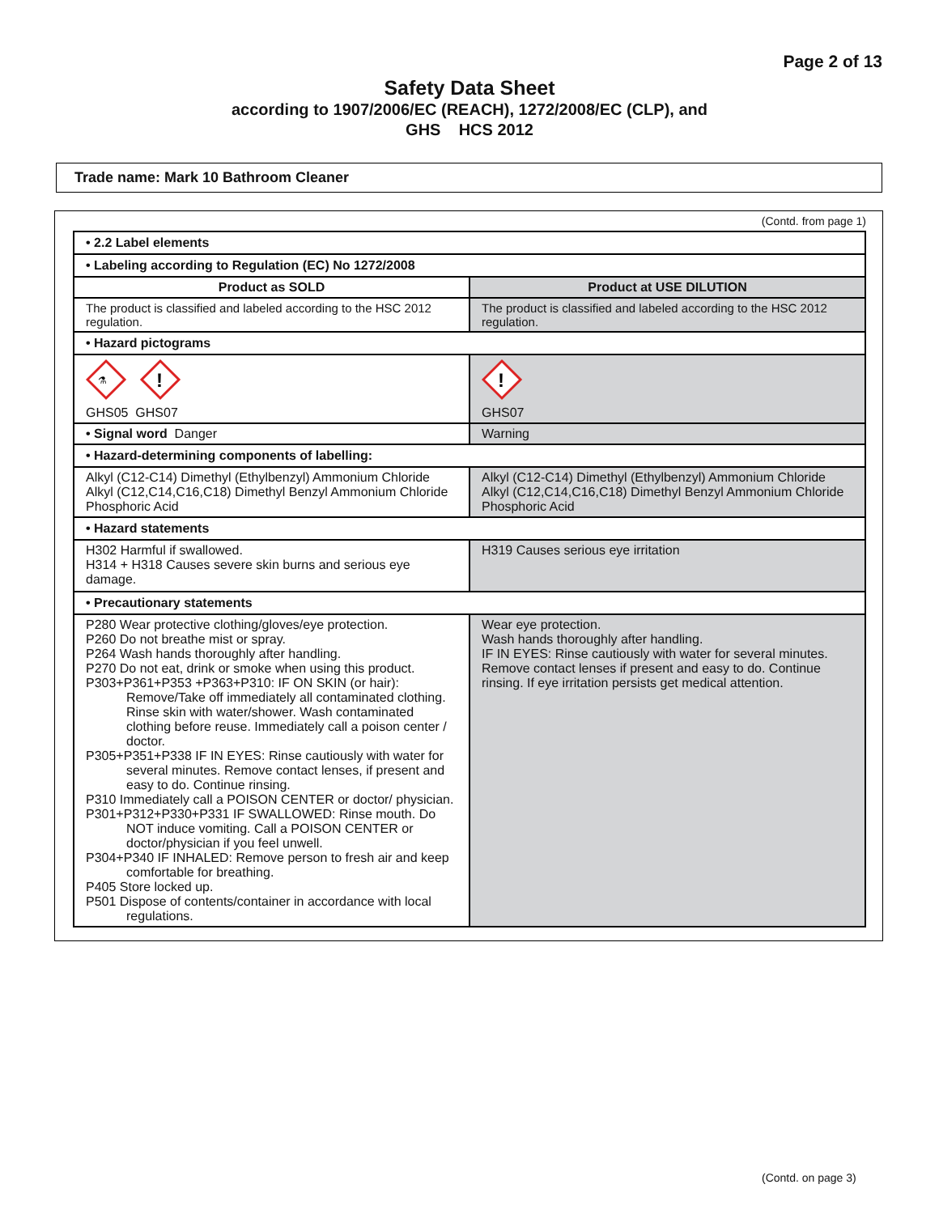Page 2 of 13
Safety Data Sheet
according to 1907/2006/EC (REACH), 1272/2008/EC (CLP), and
GHS HCS 2012
Trade name: Mark 10 Bathroom Cleaner
(Contd. from page 1)
| • 2.2 Label elements | |
| • Labeling according to Regulation (EC) No 1272/2008 | |
| Product as SOLD | Product at USE DILUTION |
| The product is classified and labeled according to the HSC 2012 regulation. | The product is classified and labeled according to the HSC 2012 regulation. |
| • Hazard pictograms | |
| ⚗ ! GHS05 GHS07 | ! GHS07 |
| • Signal word Danger | Warning |
| • Hazard-determining components of labelling: | |
| Alkyl (C12-C14) Dimethyl (Ethylbenzyl) Ammonium Chloride Alkyl (C12,C14,C16,C18) Dimethyl Benzyl Ammonium Chloride Phosphoric Acid | Alkyl (C12-C14) Dimethyl (Ethylbenzyl) Ammonium Chloride Alkyl (C12,C14,C16,C18) Dimethyl Benzyl Ammonium Chloride Phosphoric Acid |
| • Hazard statements | |
| H302 Harmful if swallowed. H314 + H318 Causes severe skin burns and serious eye damage. | H319 Causes serious eye irritation |
| • Precautionary statements | |
| P280 Wear protective clothing/gloves/eye protection. P260 Do not breathe mist or spray. P264 Wash hands thoroughly after handling. P270 Do not eat, drink or smoke when using this product. P303+P361+P353 +P363+P310: IF ON SKIN (or hair): Remove/Take off immediately all contaminated clothing. Rinse skin with water/shower. Wash contaminated clothing before reuse. Immediately call a poison center / doctor. P305+P351+P338 IF IN EYES: Rinse cautiously with water for several minutes. Remove contact lenses, if present and easy to do. Continue rinsing. P310 Immediately call a POISON CENTER or doctor/ physician. P301+P312+P330+P331 IF SWALLOWED: Rinse mouth. Do NOT induce vomiting. Call a POISON CENTER or doctor/physician if you feel unwell. P304+P340 IF INHALED: Remove person to fresh air and keep comfortable for breathing. P405 Store locked up. P501 Dispose of contents/container in accordance with local regulations. | Wear eye protection. Wash hands thoroughly after handling. IF IN EYES: Rinse cautiously with water for several minutes. Remove contact lenses if present and easy to do. Continue rinsing. If eye irritation persists get medical attention. |
(Contd. on page 3)